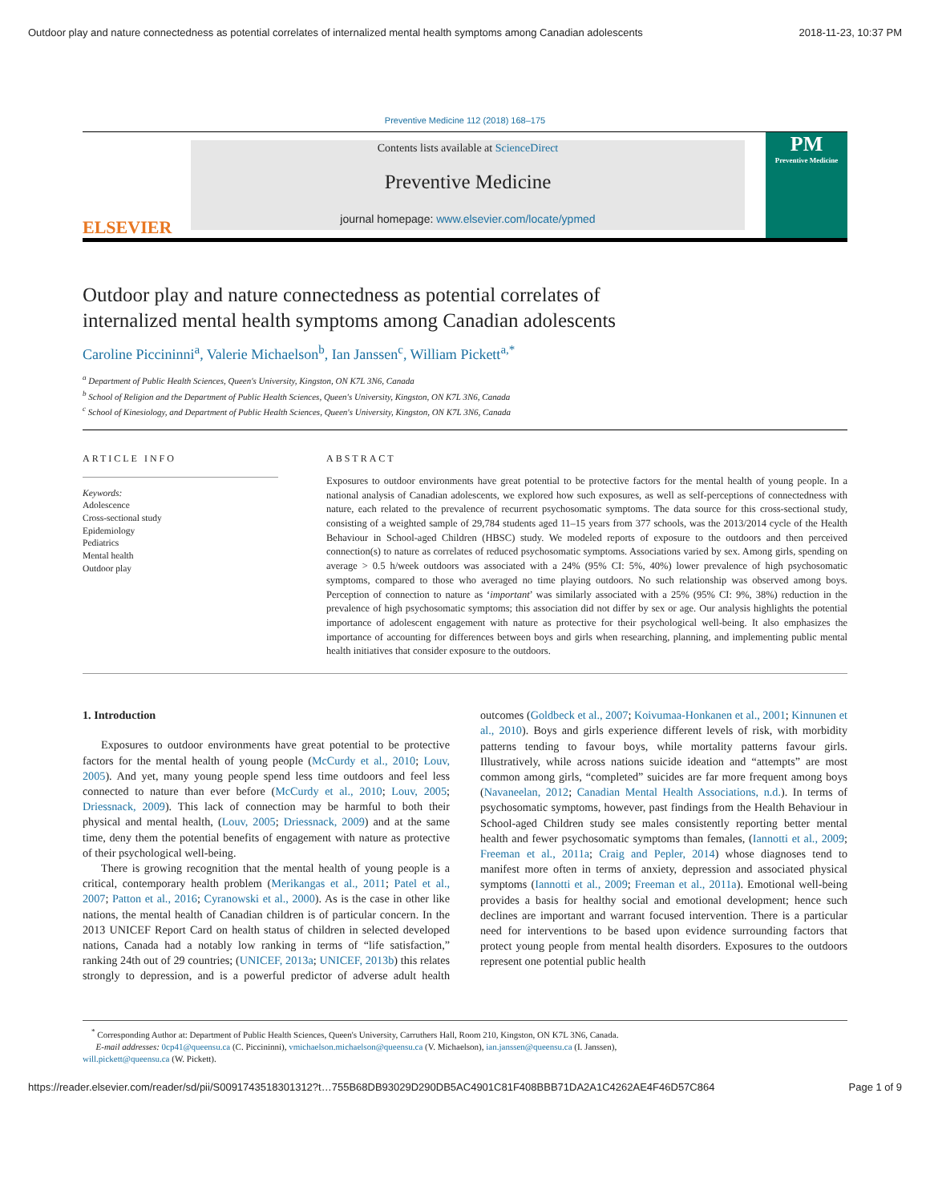Outdoor play and nature connectedness as potential correlates of internalized mental health symptoms among Canadian adolescents 2018-11-23, 10:37 PM
Preventive Medicine 112 (2018) 168–175
ELSEVIER
Contents lists available at ScienceDirect
Preventive Medicine
journal homepage: www.elsevier.com/locate/ypmed
PM
Preventive Medicine
Outdoor play and nature connectedness as potential correlates of
internalized mental health symptoms among Canadian adolescents
Caroline Piccininni<sup>a</sup>, Valerie Michaelson<sup>b</sup>, Ian Janssen<sup>c</sup>, William Pickett<sup>a,*</sup>
<sup>a</sup> Department of Public Health Sciences, Queen's University, Kingston, ON K7L 3N6, Canada
<sup>b</sup> School of Religion and the Department of Public Health Sciences, Queen's University, Kingston, ON K7L 3N6, Canada
<sup>c</sup> School of Kinesiology, and Department of Public Health Sciences, Queen's University, Kingston, ON K7L 3N6, Canada
ARTICLE INFO
Keywords:
Adolescence
Cross-sectional study
Epidemiology
Pediatrics
Mental health
Outdoor play
ABSTRACT
Exposures to outdoor environments have great potential to be protective factors for the mental health of young people. In a national analysis of Canadian adolescents, we explored how such exposures, as well as self-perceptions of connectedness with nature, each related to the prevalence of recurrent psychosomatic symptoms. The data source for this cross-sectional study, consisting of a weighted sample of 29,784 students aged 11–15 years from 377 schools, was the 2013/2014 cycle of the Health Behaviour in School-aged Children (HBSC) study. We modeled reports of exposure to the outdoors and then perceived connection(s) to nature as correlates of reduced psychosomatic symptoms. Associations varied by sex. Among girls, spending on average > 0.5 h/week outdoors was associated with a 24% (95% CI: 5%, 40%) lower prevalence of high psychosomatic symptoms, compared to those who averaged no time playing outdoors. No such relationship was observed among boys. Perception of connection to nature as ‘important’ was similarly associated with a 25% (95% CI: 9%, 38%) reduction in the prevalence of high psychosomatic symptoms; this association did not differ by sex or age. Our analysis highlights the potential importance of adolescent engagement with nature as protective for their psychological well-being. It also emphasizes the importance of accounting for differences between boys and girls when researching, planning, and implementing public mental health initiatives that consider exposure to the outdoors.
1. Introduction
Exposures to outdoor environments have great potential to be protective factors for the mental health of young people (McCurdy et al., 2010; Louv, 2005). And yet, many young people spend less time outdoors and feel less connected to nature than ever before (McCurdy et al., 2010; Louv, 2005; Driessnack, 2009). This lack of connection may be harmful to both their physical and mental health, (Louv, 2005; Driessnack, 2009) and at the same time, deny them the potential benefits of engagement with nature as protective of their psychological well-being.
There is growing recognition that the mental health of young people is a critical, contemporary health problem (Merikangas et al., 2011; Patel et al., 2007; Patton et al., 2016; Cyranowski et al., 2000). As is the case in other like nations, the mental health of Canadian children is of particular concern. In the 2013 UNICEF Report Card on health status of children in selected developed nations, Canada had a notably low ranking in terms of “life satisfaction,” ranking 24th out of 29 countries; (UNICEF, 2013a; UNICEF, 2013b) this relates strongly to depression, and is a powerful predictor of adverse adult health outcomes (Goldbeck et al., 2007; Koivumaa-Honkanen et al., 2001; Kinnunen et al., 2010). Boys and girls experience different levels of risk, with morbidity patterns tending to favour boys, while mortality patterns favour girls. Illustratively, while across nations suicide ideation and “attempts” are most common among girls, “completed” suicides are far more frequent among boys (Navaneelan, 2012; Canadian Mental Health Associations, n.d.). In terms of psychosomatic symptoms, however, past findings from the Health Behaviour in School-aged Children study see males consistently reporting better mental health and fewer psychosomatic symptoms than females, (Iannotti et al., 2009; Freeman et al., 2011a; Craig and Pepler, 2014) whose diagnoses tend to manifest more often in terms of anxiety, depression and associated physical symptoms (Iannotti et al., 2009; Freeman et al., 2011a). Emotional well-being provides a basis for healthy social and emotional development; hence such declines are important and warrant focused intervention. There is a particular need for interventions to be based upon evidence surrounding factors that protect young people from mental health disorders. Exposures to the outdoors represent one potential public health
<sup>*</sup> Corresponding Author at: Department of Public Health Sciences, Queen's University, Carruthers Hall, Room 210, Kingston, ON K7L 3N6, Canada.
E-mail addresses: 0cp41@queensu.ca (C. Piccininni), vmichaelson.michaelson@queensu.ca (V. Michaelson), ian.janssen@queensu.ca (I. Janssen),
will.pickett@queensu.ca (W. Pickett).
https://reader.elsevier.com/reader/sd/pii/S0091743518301312?t…755B68DB93029D290DB5AC4901C81F408BBB71DA2A1C4262AE4F46D57C864 Page 1 of 9